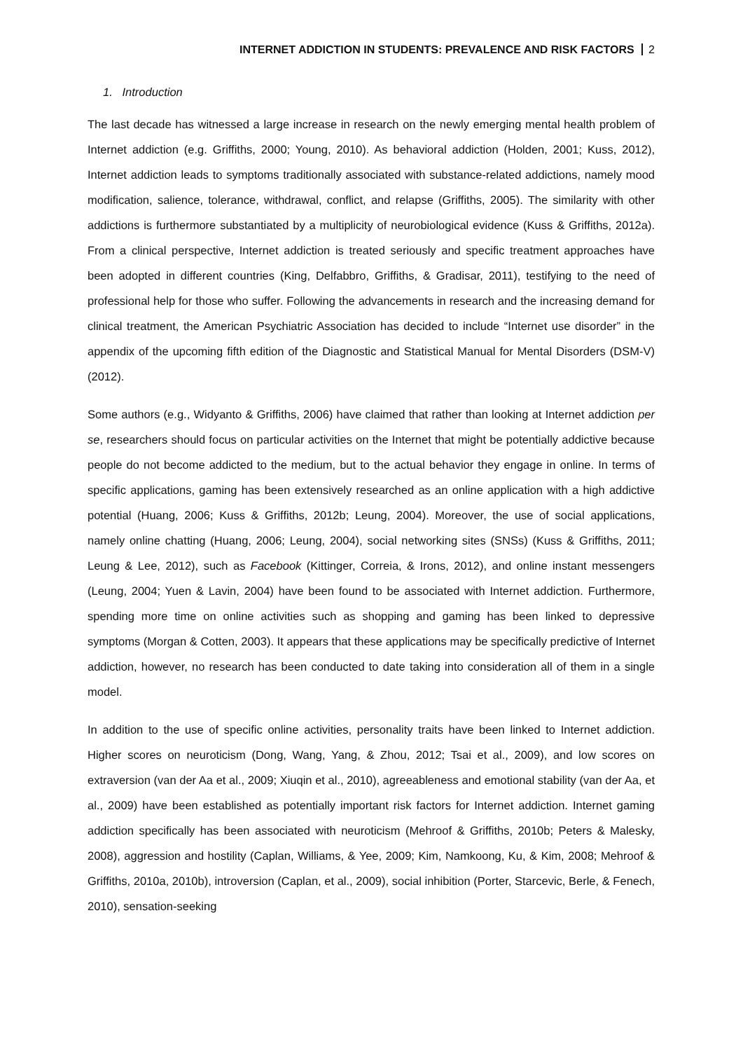INTERNET ADDICTION IN STUDENTS: PREVALENCE AND RISK FACTORS 2
1. Introduction
The last decade has witnessed a large increase in research on the newly emerging mental health problem of Internet addiction (e.g. Griffiths, 2000; Young, 2010). As behavioral addiction (Holden, 2001; Kuss, 2012), Internet addiction leads to symptoms traditionally associated with substance-related addictions, namely mood modification, salience, tolerance, withdrawal, conflict, and relapse (Griffiths, 2005). The similarity with other addictions is furthermore substantiated by a multiplicity of neurobiological evidence (Kuss & Griffiths, 2012a). From a clinical perspective, Internet addiction is treated seriously and specific treatment approaches have been adopted in different countries (King, Delfabbro, Griffiths, & Gradisar, 2011), testifying to the need of professional help for those who suffer. Following the advancements in research and the increasing demand for clinical treatment, the American Psychiatric Association has decided to include “Internet use disorder” in the appendix of the upcoming fifth edition of the Diagnostic and Statistical Manual for Mental Disorders (DSM-V) (2012).
Some authors (e.g., Widyanto & Griffiths, 2006) have claimed that rather than looking at Internet addiction per se, researchers should focus on particular activities on the Internet that might be potentially addictive because people do not become addicted to the medium, but to the actual behavior they engage in online. In terms of specific applications, gaming has been extensively researched as an online application with a high addictive potential (Huang, 2006; Kuss & Griffiths, 2012b; Leung, 2004). Moreover, the use of social applications, namely online chatting (Huang, 2006; Leung, 2004), social networking sites (SNSs) (Kuss & Griffiths, 2011; Leung & Lee, 2012), such as Facebook (Kittinger, Correia, & Irons, 2012), and online instant messengers (Leung, 2004; Yuen & Lavin, 2004) have been found to be associated with Internet addiction. Furthermore, spending more time on online activities such as shopping and gaming has been linked to depressive symptoms (Morgan & Cotten, 2003). It appears that these applications may be specifically predictive of Internet addiction, however, no research has been conducted to date taking into consideration all of them in a single model.
In addition to the use of specific online activities, personality traits have been linked to Internet addiction. Higher scores on neuroticism (Dong, Wang, Yang, & Zhou, 2012; Tsai et al., 2009), and low scores on extraversion (van der Aa et al., 2009; Xiuqin et al., 2010), agreeableness and emotional stability (van der Aa, et al., 2009) have been established as potentially important risk factors for Internet addiction. Internet gaming addiction specifically has been associated with neuroticism (Mehroof & Griffiths, 2010b; Peters & Malesky, 2008), aggression and hostility (Caplan, Williams, & Yee, 2009; Kim, Namkoong, Ku, & Kim, 2008; Mehroof & Griffiths, 2010a, 2010b), introversion (Caplan, et al., 2009), social inhibition (Porter, Starcevic, Berle, & Fenech, 2010), sensation-seeking